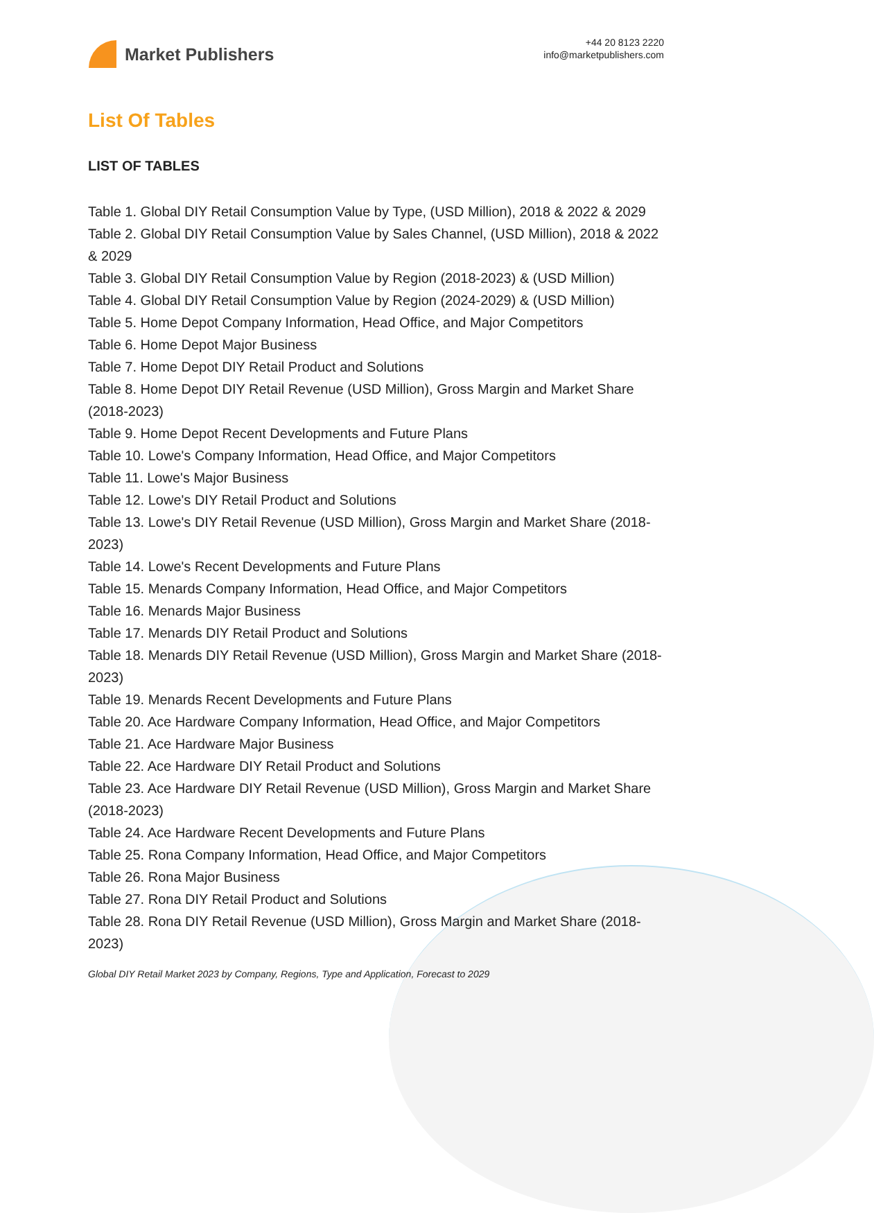Market Publishers
+44 20 8123 2220
info@marketpublishers.com
List Of Tables
LIST OF TABLES
Table 1. Global DIY Retail Consumption Value by Type, (USD Million), 2018 & 2022 & 2029
Table 2. Global DIY Retail Consumption Value by Sales Channel, (USD Million), 2018 & 2022 & 2029
Table 3. Global DIY Retail Consumption Value by Region (2018-2023) & (USD Million)
Table 4. Global DIY Retail Consumption Value by Region (2024-2029) & (USD Million)
Table 5. Home Depot Company Information, Head Office, and Major Competitors
Table 6. Home Depot Major Business
Table 7. Home Depot DIY Retail Product and Solutions
Table 8. Home Depot DIY Retail Revenue (USD Million), Gross Margin and Market Share (2018-2023)
Table 9. Home Depot Recent Developments and Future Plans
Table 10. Lowe's Company Information, Head Office, and Major Competitors
Table 11. Lowe's Major Business
Table 12. Lowe's DIY Retail Product and Solutions
Table 13. Lowe's DIY Retail Revenue (USD Million), Gross Margin and Market Share (2018-2023)
Table 14. Lowe's Recent Developments and Future Plans
Table 15. Menards Company Information, Head Office, and Major Competitors
Table 16. Menards Major Business
Table 17. Menards DIY Retail Product and Solutions
Table 18. Menards DIY Retail Revenue (USD Million), Gross Margin and Market Share (2018-2023)
Table 19. Menards Recent Developments and Future Plans
Table 20. Ace Hardware Company Information, Head Office, and Major Competitors
Table 21. Ace Hardware Major Business
Table 22. Ace Hardware DIY Retail Product and Solutions
Table 23. Ace Hardware DIY Retail Revenue (USD Million), Gross Margin and Market Share (2018-2023)
Table 24. Ace Hardware Recent Developments and Future Plans
Table 25. Rona Company Information, Head Office, and Major Competitors
Table 26. Rona Major Business
Table 27. Rona DIY Retail Product and Solutions
Table 28. Rona DIY Retail Revenue (USD Million), Gross Margin and Market Share (2018-2023)
Global DIY Retail Market 2023 by Company, Regions, Type and Application, Forecast to 2029